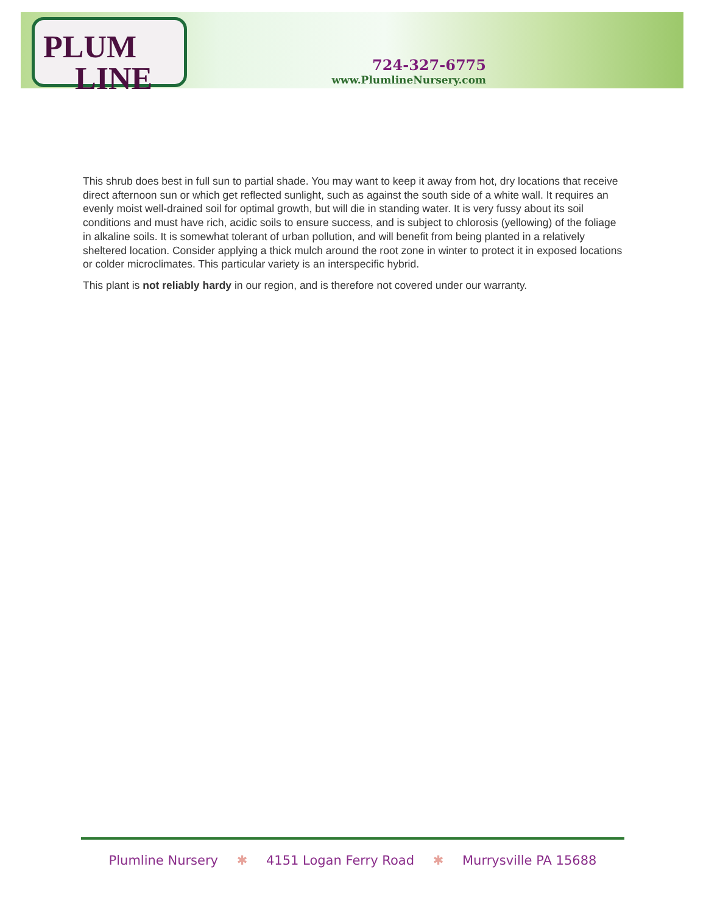PLUM
LINE
724-327-6775
www.PlumlineNursery.com
This shrub does best in full sun to partial shade. You may want to keep it away from hot, dry locations that receive direct afternoon sun or which get reflected sunlight, such as against the south side of a white wall. It requires an evenly moist well-drained soil for optimal growth, but will die in standing water. It is very fussy about its soil conditions and must have rich, acidic soils to ensure success, and is subject to chlorosis (yellowing) of the foliage in alkaline soils. It is somewhat tolerant of urban pollution, and will benefit from being planted in a relatively sheltered location. Consider applying a thick mulch around the root zone in winter to protect it in exposed locations or colder microclimates. This particular variety is an interspecific hybrid.
This plant is not reliably hardy in our region, and is therefore not covered under our warranty.
Plumline Nursery ✱ 4151 Logan Ferry Road ✱ Murrysville PA 15688